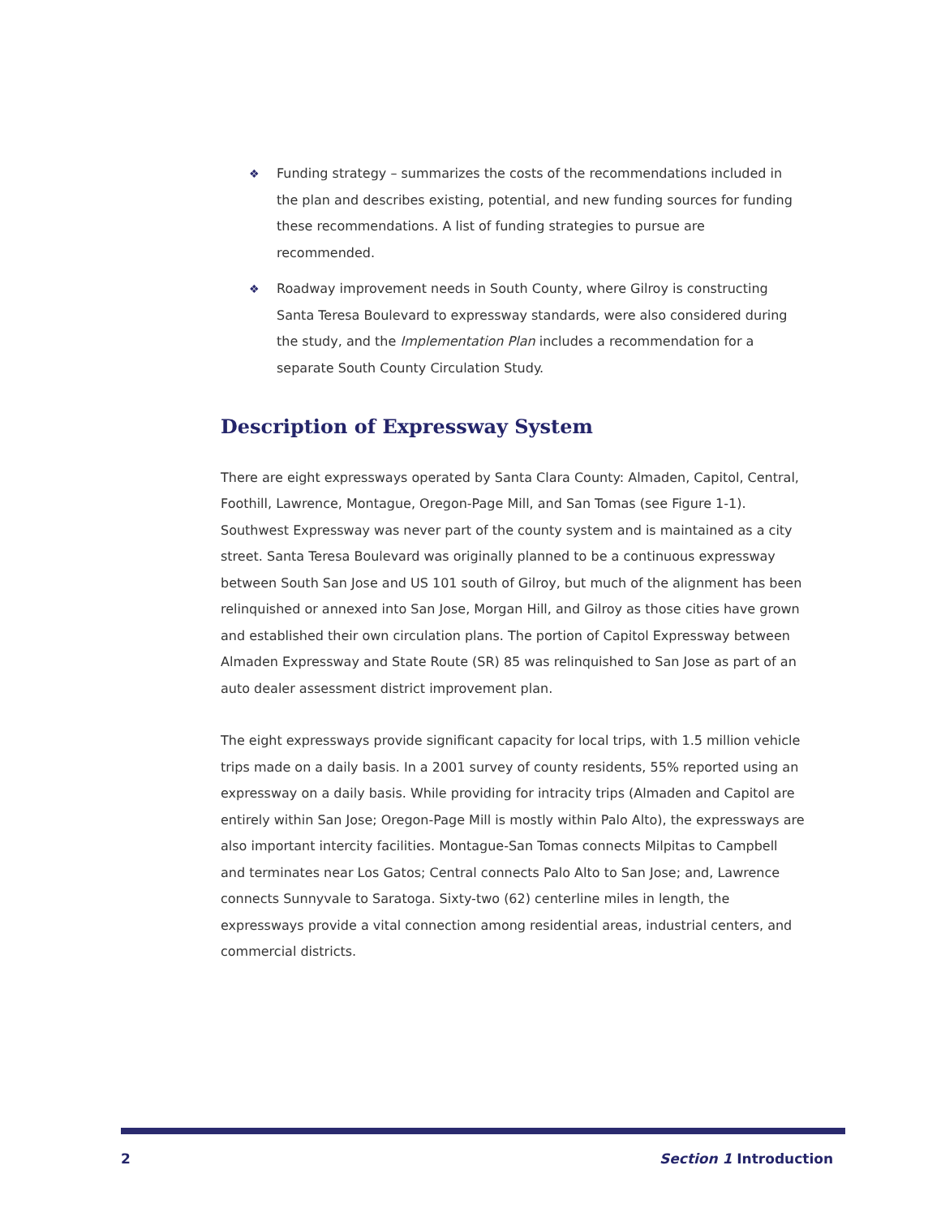❖ Funding strategy – summarizes the costs of the recommendations included in the plan and describes existing, potential, and new funding sources for funding these recommendations. A list of funding strategies to pursue are recommended.
❖ Roadway improvement needs in South County, where Gilroy is constructing Santa Teresa Boulevard to expressway standards, were also considered during the study, and the Implementation Plan includes a recommendation for a separate South County Circulation Study.
Description of Expressway System
There are eight expressways operated by Santa Clara County: Almaden, Capitol, Central, Foothill, Lawrence, Montague, Oregon-Page Mill, and San Tomas (see Figure 1-1). Southwest Expressway was never part of the county system and is maintained as a city street. Santa Teresa Boulevard was originally planned to be a continuous expressway between South San Jose and US 101 south of Gilroy, but much of the alignment has been relinquished or annexed into San Jose, Morgan Hill, and Gilroy as those cities have grown and established their own circulation plans. The portion of Capitol Expressway between Almaden Expressway and State Route (SR) 85 was relinquished to San Jose as part of an auto dealer assessment district improvement plan.
The eight expressways provide significant capacity for local trips, with 1.5 million vehicle trips made on a daily basis. In a 2001 survey of county residents, 55% reported using an expressway on a daily basis. While providing for intracity trips (Almaden and Capitol are entirely within San Jose; Oregon-Page Mill is mostly within Palo Alto), the expressways are also important intercity facilities. Montague-San Tomas connects Milpitas to Campbell and terminates near Los Gatos; Central connects Palo Alto to San Jose; and, Lawrence connects Sunnyvale to Saratoga. Sixty-two (62) centerline miles in length, the expressways provide a vital connection among residential areas, industrial centers, and commercial districts.
2 Section 1 Introduction